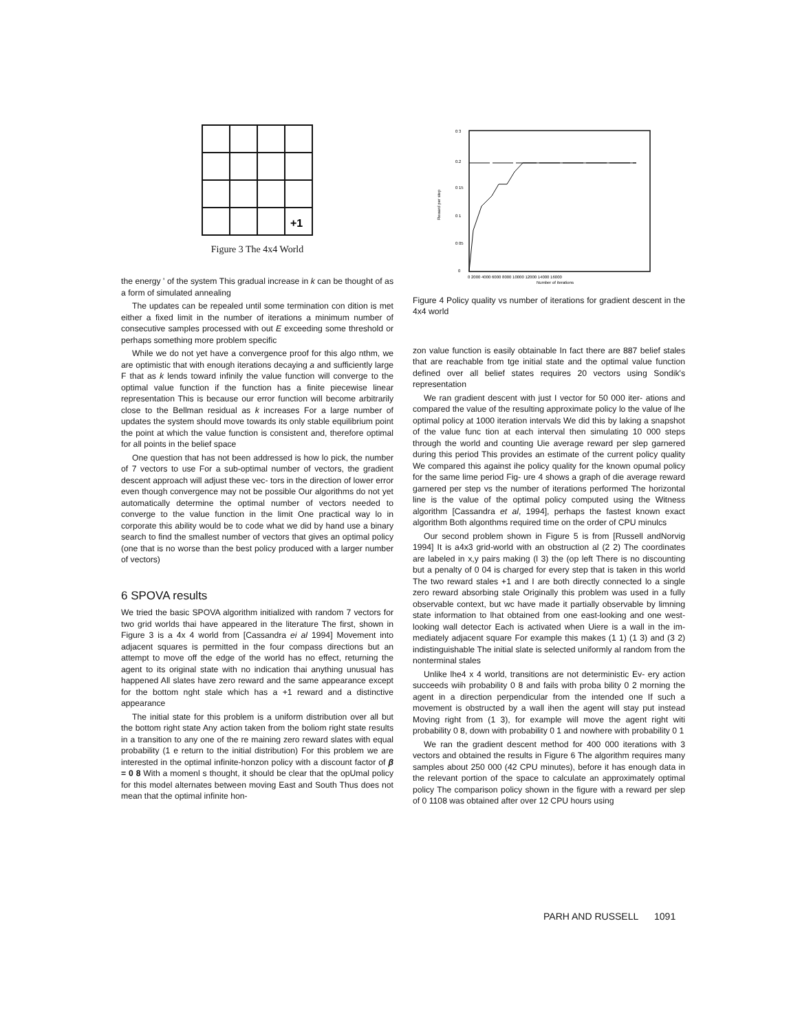+1
Figure 3 The 4x4 World
the energy ' of the system This gradual increase in k can be thought of as a form of simulated annealing
The updates can be repealed until some termination con dition is met either a fixed limit in the number of iterations a minimum number of consecutive samples processed with out E exceeding some threshold or perhaps something more problem specific
While we do not yet have a convergence proof for this algo nthm, we are optimistic that with enough iterations decaying a and sufficiently large F that as k lends toward infinily the value function will converge to the optimal value function if the function has a finite piecewise linear representation This is because our error function will become arbitrarily close to the Bellman residual as k increases For a large number of updates the system should move towards its only stable equilibrium point the point at which the value function is consistent and, therefore optimal for all points in the belief space
One question that has not been addressed is how lo pick, the number of 7 vectors to use For a sub-optimal number of vectors, the gradient descent approach will adjust these vec- tors in the direction of lower error even though convergence may not be possible Our algorithms do not yet automatically determine the optimal number of vectors needed to converge to the value function in the limit One practical way lo in corporate this ability would be to code what we did by hand use a binary search to find the smallest number of vectors that gives an optimal policy (one that is no worse than the best policy produced with a larger number of vectors)
6 SPOVA results
We tried the basic SPOVA algorithm initialized with random 7 vectors for two grid worlds thai have appeared in the literature The first, shown in Figure 3 is a 4x 4 world from [Cassandra ei al 1994] Movement into adjacent squares is permitted in the four compass directions but an attempt to move off the edge of the world has no effect, returning the agent to its original state with no indication thai anything unusual has happened All slates have zero reward and the same appearance except for the bottom nght stale which has a +1 reward and a distinctive appearance
The initial state for this problem is a uniform distribution over all but the bottom right state Any action taken from the boliom right state results in a transition to any one of the re maining zero reward slates with equal probability (1 e return to the initial distribution) For this problem we are interested in the optimal infinite-honzon policy with a discount factor of β = 0 8 With a momenl s thought, it should be clear that the opUmal policy for this model alternates between moving East and South Thus does not mean that the optimal infinite hon-
0 3
0.2
0 15
0 1
0 05
0
Reward per step
0 2000 4000 6000 8000 10000 12000 14000 16000
Number of iterations
Figure 4 Policy quality vs number of iterations for gradient descent in the 4x4 world
zon value function is easily obtainable In fact there are 887 belief stales that are reachable from tge initial state and the optimal value function defined over all belief states requires 20 vectors using Sondik's representation
We ran gradient descent with just I vector for 50 000 iter- ations and compared the value of the resulting approximate policy lo the value of lhe optimal policy at 1000 iteration intervals We did this by laking a snapshot of the value func tion at each interval then simulating 10 000 steps through the world and counting Uie average reward per slep garnered during this period This provides an estimate of the current policy quality We compared this against ihe policy quality for the known opumal policy for the same lime period Fig- ure 4 shows a graph of die average reward garnered per step vs the number of iterations performed The horizontal line is the value of the optimal policy computed using the Witness algorithm [Cassandra et al, 1994], perhaps the fastest known exact algorithm Both algonthms required time on the order of CPU minulcs
Our second problem shown in Figure 5 is from [Russell andNorvig 1994] It is a4x3 grid-world with an obstruction al (2 2) The coordinates are labeled in x,y pairs making (l 3) the (op left There is no discounting but a penalty of 0 04 is charged for every step that is taken in this world The two reward stales +1 and I are both directly connected lo a single zero reward absorbing stale Originally this problem was used in a fully observable context, but wc have made it partially observable by limning state information to lhat obtained from one east-looking and one west-looking wall detector Each is activated when Uiere is a wall in the im- mediately adjacent square For example this makes (1 1) (1 3) and (3 2) indistinguishable The initial slate is selected uniformly al random from the nonterminal stales
Unlike lhe4 x 4 world, transitions are not deterministic Ev- ery action succeeds wiih probability 0 8 and fails with proba bility 0 2 morning the agent in a direction perpendicular from the intended one If such a movement is obstructed by a wall ihen the agent will stay put instead Moving right from (1 3), for example will move the agent right witi probability 0 8, down with probability 0 1 and nowhere with probability 0 1
We ran the gradient descent method for 400 000 iterations with 3 vectors and obtained the results in Figure 6 The algorithm requires many samples about 250 000 (42 CPU minutes), before it has enough data in the relevant portion of the space to calculate an approximately optimal policy The comparison policy shown in the figure with a reward per slep of 0 1108 was obtained after over 12 CPU hours using
PARH AND RUSSELL 1091